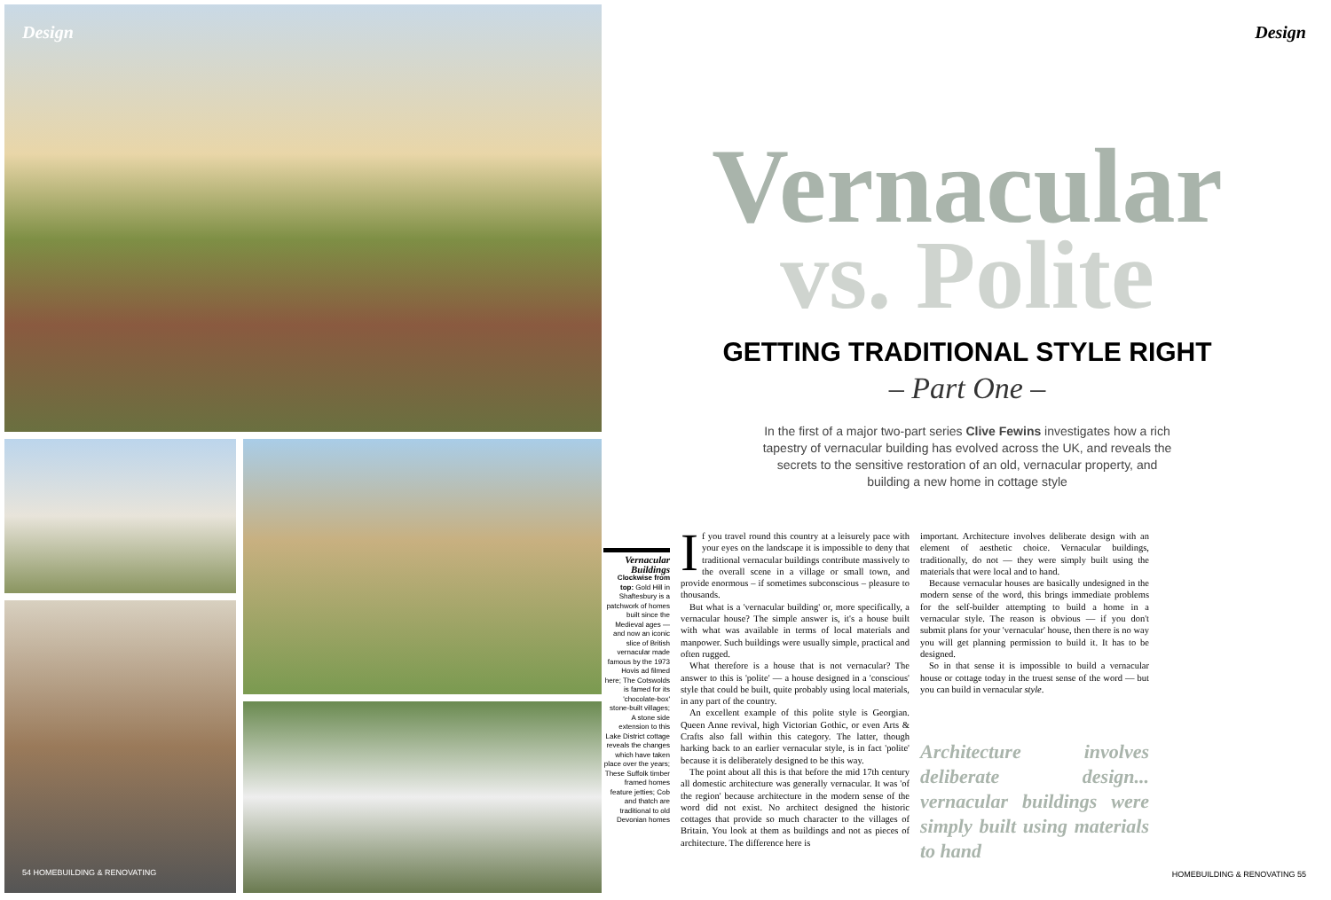Design
54 HOMEBUILDING & RENOVATING
Design
Vernacular
vs. Polite
GETTING TRADITIONAL STYLE RIGHT
– Part One –
In the first of a major two-part series Clive Fewins investigates how a rich tapestry of vernacular building has evolved across the UK, and reveals the secrets to the sensitive restoration of an old, vernacular property, and building a new home in cottage style
Vernacular Buildings
Clockwise from top: Gold Hill in Shaftesbury is a patchwork of homes built since the Medieval ages — and now an iconic slice of British vernacular made famous by the 1973 Hovis ad filmed here; The Cotswolds is famed for its 'chocolate-box' stone-built villages; A stone side extension to this Lake District cottage reveals the changes which have taken place over the years; These Suffolk timber framed homes feature jetties; Cob and thatch are traditional to old Devonian homes
If you travel round this country at a leisurely pace with your eyes on the landscape it is impossible to deny that traditional vernacular buildings contribute massively to the overall scene in a village or small town, and provide enormous – if sometimes subconscious – pleasure to thousands.
But what is a 'vernacular building' or, more specifically, a vernacular house? The simple answer is, it's a house built with what was available in terms of local materials and manpower. Such buildings were usually simple, practical and often rugged.
What therefore is a house that is not vernacular? The answer to this is 'polite' — a house designed in a 'conscious' style that could be built, quite probably using local materials, in any part of the country.
An excellent example of this polite style is Georgian. Queen Anne revival, high Victorian Gothic, or even Arts & Crafts also fall within this category. The latter, though harking back to an earlier vernacular style, is in fact 'polite' because it is deliberately designed to be this way.
The point about all this is that before the mid 17th century all domestic architecture was generally vernacular. It was 'of the region' because architecture in the modern sense of the word did not exist. No architect designed the historic cottages that provide so much character to the villages of Britain. You look at them as buildings and not as pieces of architecture. The difference here is
important. Architecture involves deliberate design with an element of aesthetic choice. Vernacular buildings, traditionally, do not — they were simply built using the materials that were local and to hand.
Because vernacular houses are basically undesigned in the modern sense of the word, this brings immediate problems for the self-builder attempting to build a home in a vernacular style. The reason is obvious — if you don't submit plans for your 'vernacular' house, then there is no way you will get planning permission to build it. It has to be designed.
So in that sense it is impossible to build a vernacular house or cottage today in the truest sense of the word — but you can build in vernacular style.
Architecture involves deliberate design... vernacular buildings were simply built using materials to hand
HOMEBUILDING & RENOVATING 55